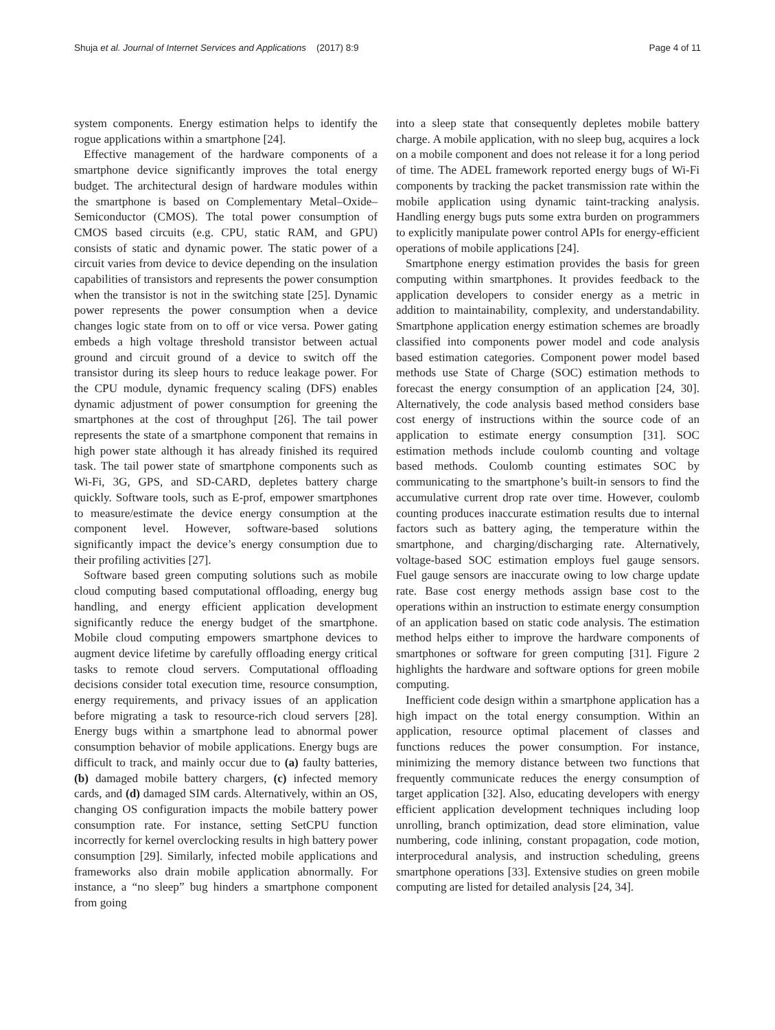Shuja et al. Journal of Internet Services and Applications (2017) 8:9 Page 4 of 11
system components. Energy estimation helps to identify the rogue applications within a smartphone [24].
Effective management of the hardware components of a smartphone device significantly improves the total energy budget. The architectural design of hardware modules within the smartphone is based on Complementary Metal–Oxide–Semiconductor (CMOS). The total power consumption of CMOS based circuits (e.g. CPU, static RAM, and GPU) consists of static and dynamic power. The static power of a circuit varies from device to device depending on the insulation capabilities of transistors and represents the power consumption when the transistor is not in the switching state [25]. Dynamic power represents the power consumption when a device changes logic state from on to off or vice versa. Power gating embeds a high voltage threshold transistor between actual ground and circuit ground of a device to switch off the transistor during its sleep hours to reduce leakage power. For the CPU module, dynamic frequency scaling (DFS) enables dynamic adjustment of power consumption for greening the smartphones at the cost of throughput [26]. The tail power represents the state of a smartphone component that remains in high power state although it has already finished its required task. The tail power state of smartphone components such as Wi-Fi, 3G, GPS, and SD-CARD, depletes battery charge quickly. Software tools, such as E-prof, empower smartphones to measure/estimate the device energy consumption at the component level. However, software-based solutions significantly impact the device’s energy consumption due to their profiling activities [27].
Software based green computing solutions such as mobile cloud computing based computational offloading, energy bug handling, and energy efficient application development significantly reduce the energy budget of the smartphone. Mobile cloud computing empowers smartphone devices to augment device lifetime by carefully offloading energy critical tasks to remote cloud servers. Computational offloading decisions consider total execution time, resource consumption, energy requirements, and privacy issues of an application before migrating a task to resource-rich cloud servers [28]. Energy bugs within a smartphone lead to abnormal power consumption behavior of mobile applications. Energy bugs are difficult to track, and mainly occur due to (a) faulty batteries, (b) damaged mobile battery chargers, (c) infected memory cards, and (d) damaged SIM cards. Alternatively, within an OS, changing OS configuration impacts the mobile battery power consumption rate. For instance, setting SetCPU function incorrectly for kernel overclocking results in high battery power consumption [29]. Similarly, infected mobile applications and frameworks also drain mobile application abnormally. For instance, a “no sleep” bug hinders a smartphone component from going
into a sleep state that consequently depletes mobile battery charge. A mobile application, with no sleep bug, acquires a lock on a mobile component and does not release it for a long period of time. The ADEL framework reported energy bugs of Wi-Fi components by tracking the packet transmission rate within the mobile application using dynamic taint-tracking analysis. Handling energy bugs puts some extra burden on programmers to explicitly manipulate power control APIs for energy-efficient operations of mobile applications [24].
Smartphone energy estimation provides the basis for green computing within smartphones. It provides feedback to the application developers to consider energy as a metric in addition to maintainability, complexity, and understandability. Smartphone application energy estimation schemes are broadly classified into components power model and code analysis based estimation categories. Component power model based methods use State of Charge (SOC) estimation methods to forecast the energy consumption of an application [24, 30]. Alternatively, the code analysis based method considers base cost energy of instructions within the source code of an application to estimate energy consumption [31]. SOC estimation methods include coulomb counting and voltage based methods. Coulomb counting estimates SOC by communicating to the smartphone’s built-in sensors to find the accumulative current drop rate over time. However, coulomb counting produces inaccurate estimation results due to internal factors such as battery aging, the temperature within the smartphone, and charging/discharging rate. Alternatively, voltage-based SOC estimation employs fuel gauge sensors. Fuel gauge sensors are inaccurate owing to low charge update rate. Base cost energy methods assign base cost to the operations within an instruction to estimate energy consumption of an application based on static code analysis. The estimation method helps either to improve the hardware components of smartphones or software for green computing [31]. Figure 2 highlights the hardware and software options for green mobile computing.
Inefficient code design within a smartphone application has a high impact on the total energy consumption. Within an application, resource optimal placement of classes and functions reduces the power consumption. For instance, minimizing the memory distance between two functions that frequently communicate reduces the energy consumption of target application [32]. Also, educating developers with energy efficient application development techniques including loop unrolling, branch optimization, dead store elimination, value numbering, code inlining, constant propagation, code motion, interprocedural analysis, and instruction scheduling, greens smartphone operations [33]. Extensive studies on green mobile computing are listed for detailed analysis [24, 34].